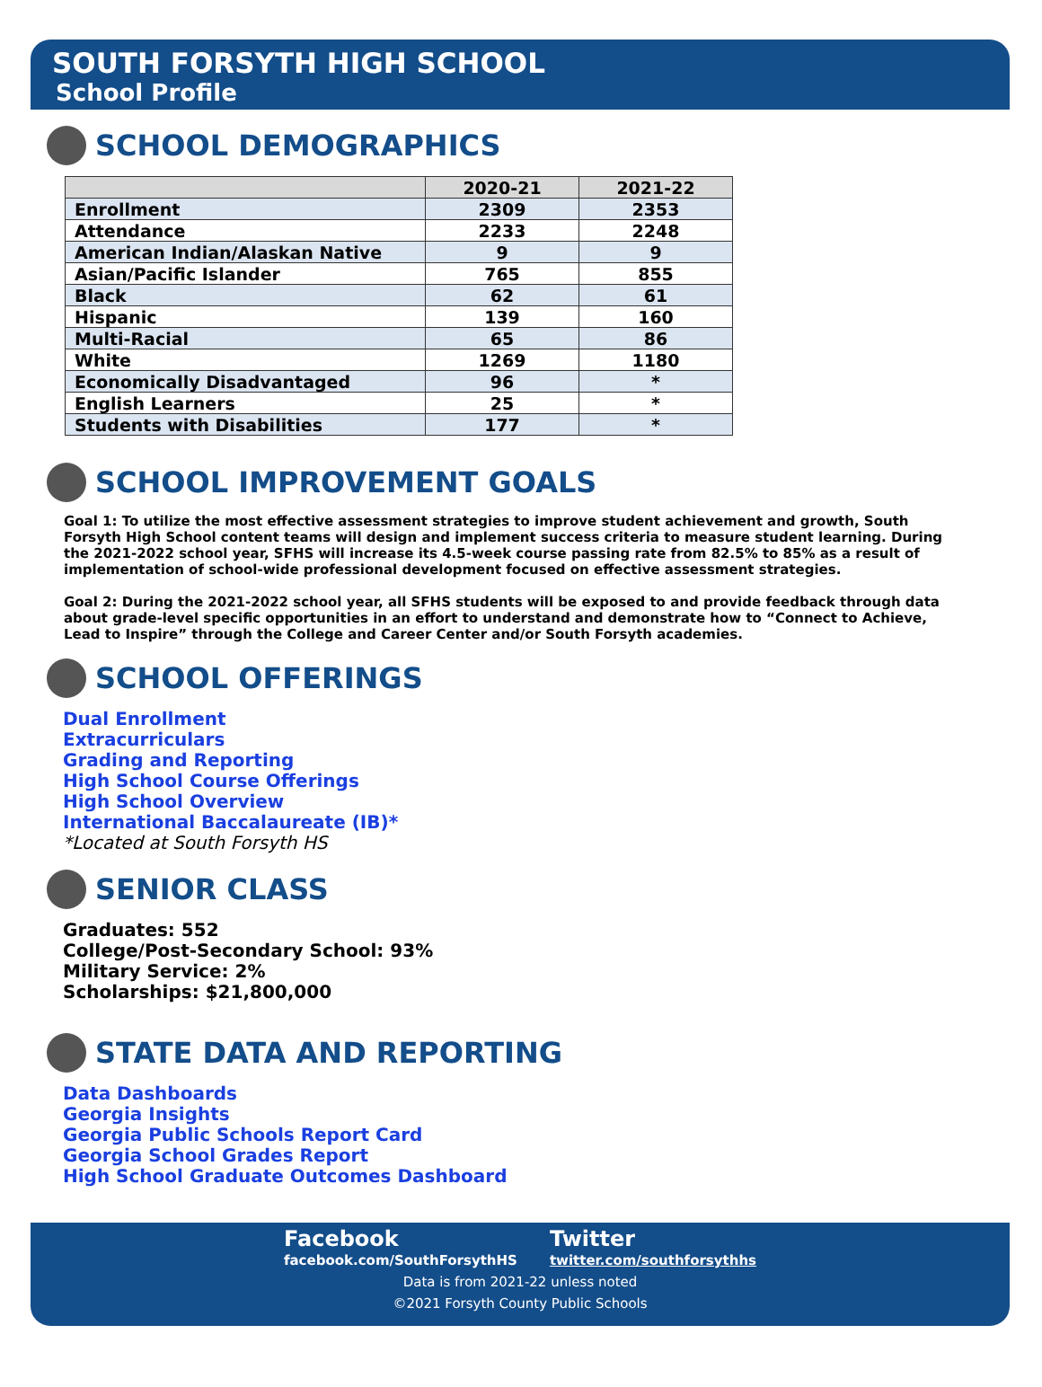SOUTH FORSYTH HIGH SCHOOL
School Profile
SCHOOL DEMOGRAPHICS
| | 2020-21 | 2021-22 |
| --- | --- | --- |
| Enrollment | 2309 | 2353 |
| Attendance | 2233 | 2248 |
| American Indian/Alaskan Native | 9 | 9 |
| Asian/Pacific Islander | 765 | 855 |
| Black | 62 | 61 |
| Hispanic | 139 | 160 |
| Multi-Racial | 65 | 86 |
| White | 1269 | 1180 |
| Economically Disadvantaged | 96 | * |
| English Learners | 25 | * |
| Students with Disabilities | 177 | * |
SCHOOL IMPROVEMENT GOALS
Goal 1: To utilize the most effective assessment strategies to improve student achievement and growth, South Forsyth High School content teams will design and implement success criteria to measure student learning. During the 2021-2022 school year, SFHS will increase its 4.5-week course passing rate from 82.5% to 85% as a result of implementation of school-wide professional development focused on effective assessment strategies.
Goal 2: During the 2021-2022 school year, all SFHS students will be exposed to and provide feedback through data about grade-level specific opportunities in an effort to understand and demonstrate how to “Connect to Achieve, Lead to Inspire” through the College and Career Center and/or South Forsyth academies.
SCHOOL OFFERINGS
Dual Enrollment
Extracurriculars
Grading and Reporting
High School Course Offerings
High School Overview
International Baccalaureate (IB)*
*Located at South Forsyth HS
SENIOR CLASS
Graduates: 552
College/Post-Secondary School: 93%
Military Service: 2%
Scholarships: $21,800,000
STATE DATA AND REPORTING
Data Dashboards
Georgia Insights
Georgia Public Schools Report Card
Georgia School Grades Report
High School Graduate Outcomes Dashboard
Facebook
facebook.com/SouthForsythHS
Twitter
twitter.com/southforsythhs
Data is from 2021-22 unless noted
©2021 Forsyth County Public Schools